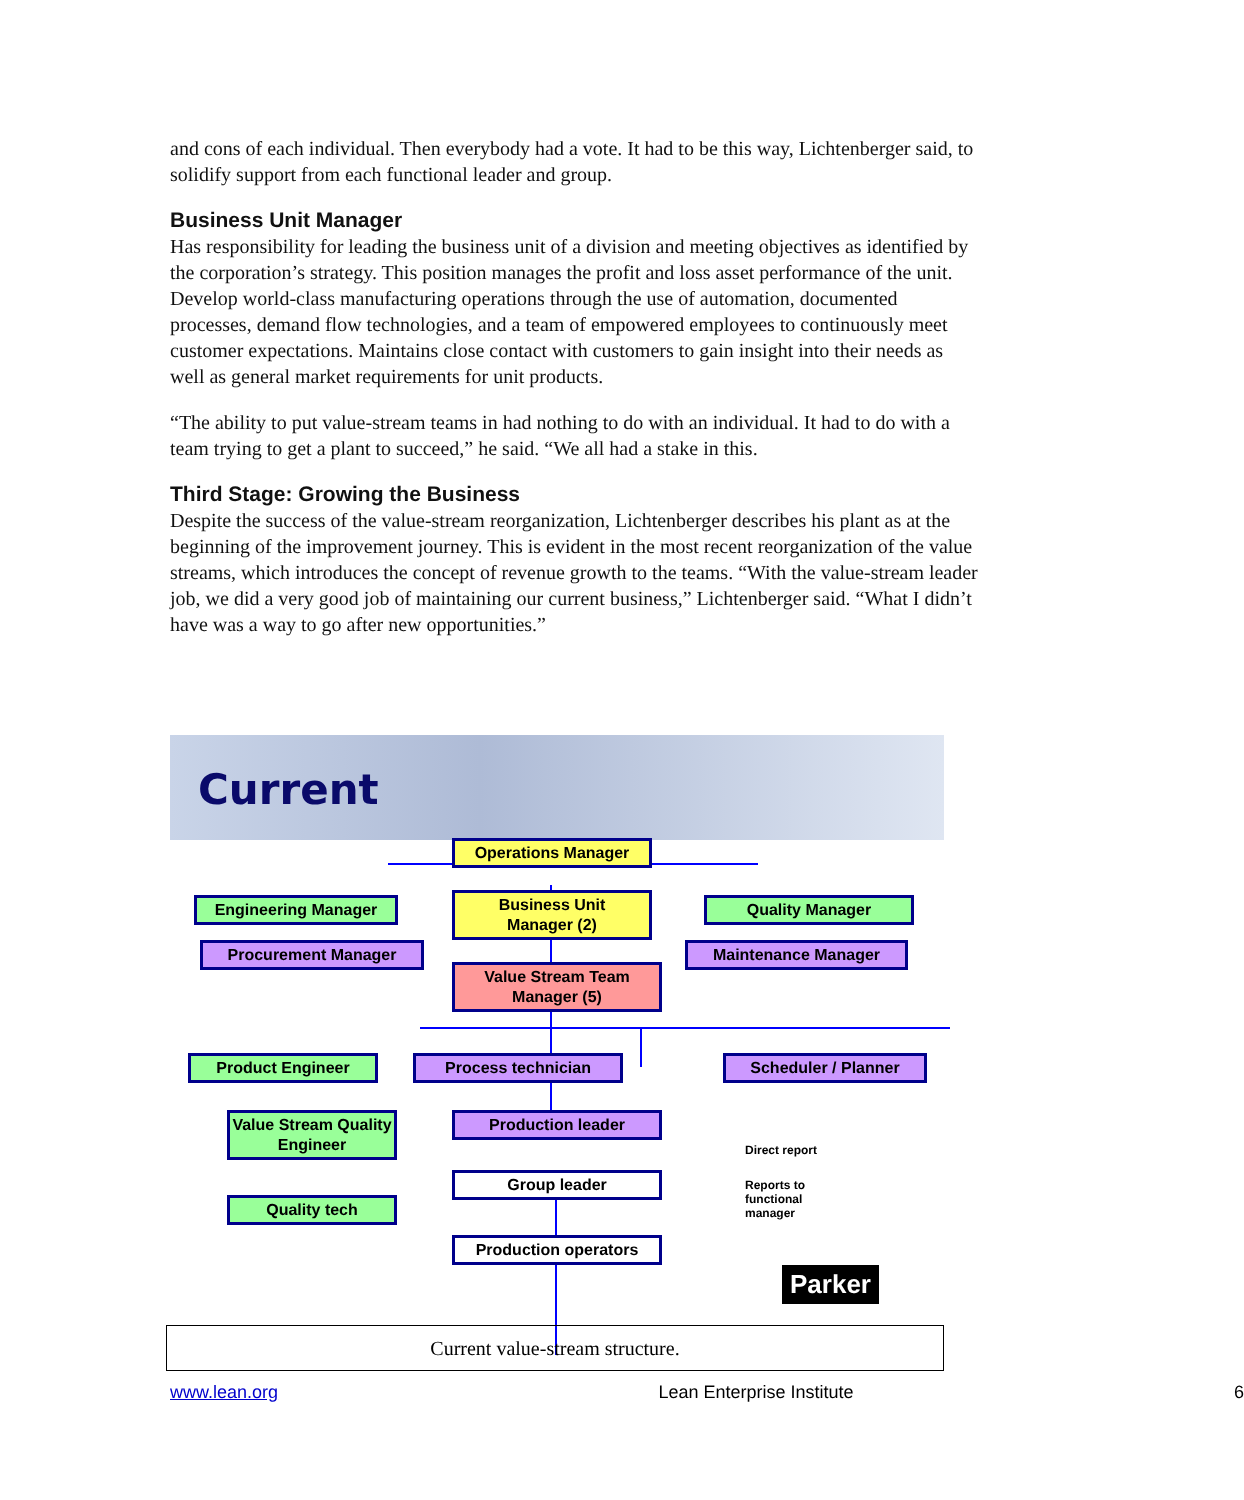and cons of each individual. Then everybody had a vote. It had to be this way, Lichtenberger said, to solidify support from each functional leader and group.
Business Unit Manager
Has responsibility for leading the business unit of a division and meeting objectives as identified by the corporation’s strategy. This position manages the profit and loss asset performance of the unit. Develop world-class manufacturing operations through the use of automation, documented processes, demand flow technologies, and a team of empowered employees to continuously meet customer expectations. Maintains close contact with customers to gain insight into their needs as well as general market requirements for unit products.
“The ability to put value-stream teams in had nothing to do with an individual. It had to do with a team trying to get a plant to succeed,” he said. “We all had a stake in this.
Third Stage: Growing the Business
Despite the success of the value-stream reorganization, Lichtenberger describes his plant as at the beginning of the improvement journey. This is evident in the most recent reorganization of the value streams, which introduces the concept of revenue growth to the teams. “With the value-stream leader job, we did a very good job of maintaining our current business,” Lichtenberger said. “What I didn’t have was a way to go after new opportunities.”
Current
Operations Manager
Engineering Manager
Business Unit
Manager (2)
Quality Manager
Procurement Manager Maintenance Manager
Value Stream Team
Manager (5)
Product Engineer Process technician Scheduler / Planner
Value Stream Quality
Engineer
Production leader
Group leader
Quality tech
Production operators
Direct report
Reports to
functional
manager
Parker
Current value-stream structure.
www.lean.org Lean Enterprise Institute 6